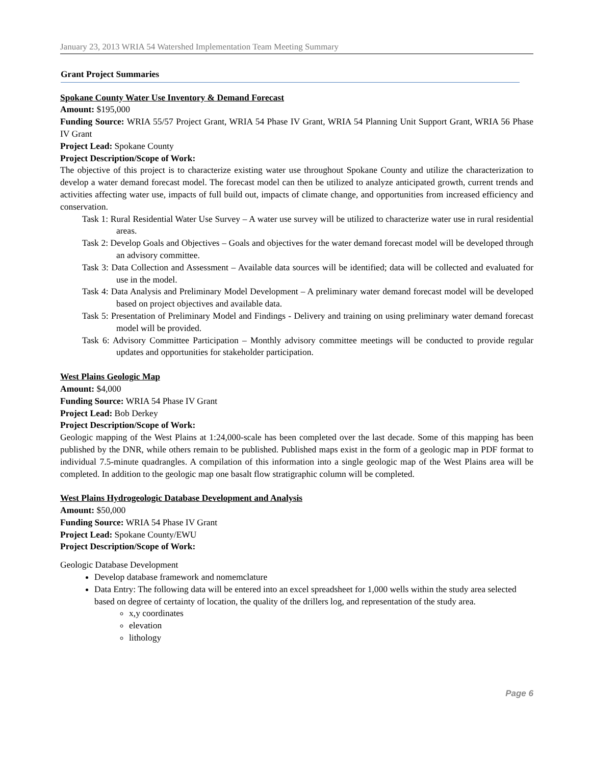January 23, 2013 WRIA 54 Watershed Implementation Team Meeting Summary
Grant Project Summaries
Spokane County Water Use Inventory & Demand Forecast
Amount: $195,000
Funding Source: WRIA 55/57 Project Grant, WRIA 54 Phase IV Grant, WRIA 54 Planning Unit Support Grant, WRIA 56 Phase IV Grant
Project Lead: Spokane County
Project Description/Scope of Work:
The objective of this project is to characterize existing water use throughout Spokane County and utilize the characterization to develop a water demand forecast model. The forecast model can then be utilized to analyze anticipated growth, current trends and activities affecting water use, impacts of full build out, impacts of climate change, and opportunities from increased efficiency and conservation.
Task 1: Rural Residential Water Use Survey – A water use survey will be utilized to characterize water use in rural residential areas.
Task 2: Develop Goals and Objectives – Goals and objectives for the water demand forecast model will be developed through an advisory committee.
Task 3: Data Collection and Assessment – Available data sources will be identified; data will be collected and evaluated for use in the model.
Task 4: Data Analysis and Preliminary Model Development – A preliminary water demand forecast model will be developed based on project objectives and available data.
Task 5: Presentation of Preliminary Model and Findings - Delivery and training on using preliminary water demand forecast model will be provided.
Task 6: Advisory Committee Participation – Monthly advisory committee meetings will be conducted to provide regular updates and opportunities for stakeholder participation.
West Plains Geologic Map
Amount: $4,000
Funding Source: WRIA 54 Phase IV Grant
Project Lead: Bob Derkey
Project Description/Scope of Work:
Geologic mapping of the West Plains at 1:24,000-scale has been completed over the last decade. Some of this mapping has been published by the DNR, while others remain to be published. Published maps exist in the form of a geologic map in PDF format to individual 7.5-minute quadrangles. A compilation of this information into a single geologic map of the West Plains area will be completed. In addition to the geologic map one basalt flow stratigraphic column will be completed.
West Plains Hydrogeologic Database Development and Analysis
Amount: $50,000
Funding Source: WRIA 54 Phase IV Grant
Project Lead: Spokane County/EWU
Project Description/Scope of Work:
Geologic Database Development
Develop database framework and nomemclature
Data Entry: The following data will be entered into an excel spreadsheet for 1,000 wells within the study area selected based on degree of certainty of location, the quality of the drillers log, and representation of the study area.
x,y coordinates
elevation
lithology
Page 6